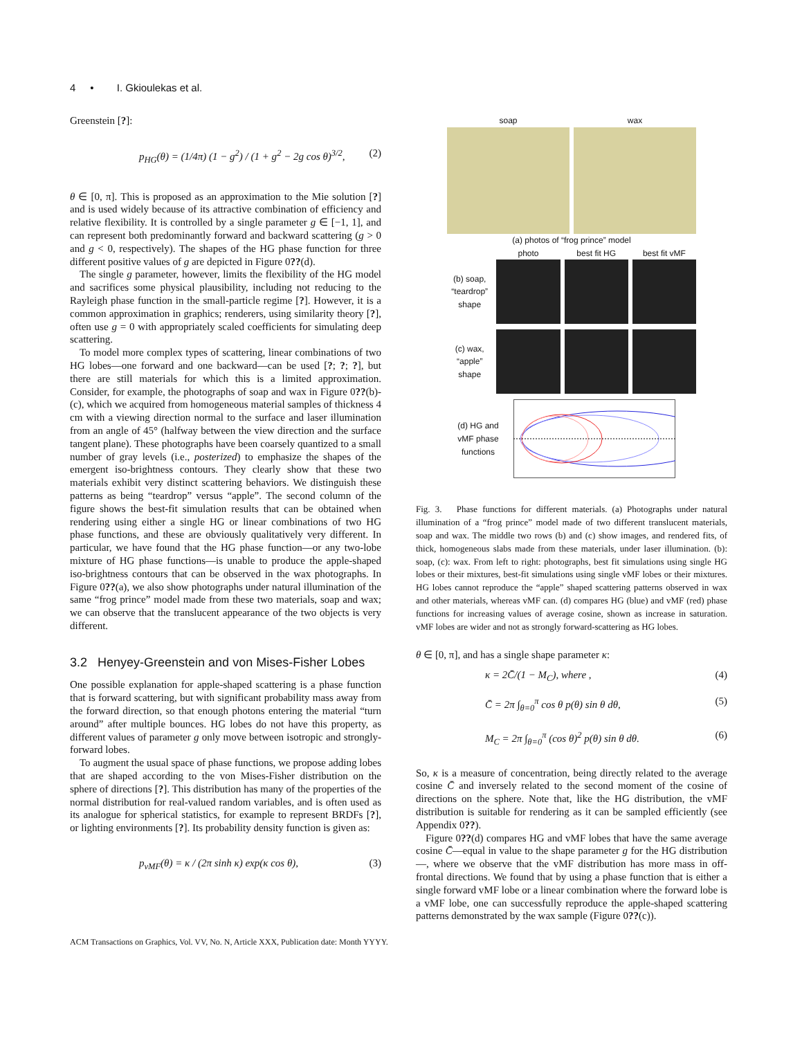4 • I. Gkioulekas et al.
Greenstein [?]:
p<sub>HG</sub>(θ) = (1/4π) (1 − g<sup>2</sup>) / (1 + g<sup>2</sup> − 2g cos θ)<sup>3/2</sup>, (2)
θ ∈ [0, π]. This is proposed as an approximation to the Mie solution [?] and is used widely because of its attractive combination of efficiency and relative flexibility. It is controlled by a single parameter g ∈ [−1, 1], and can represent both predominantly forward and backward scattering (g > 0 and g < 0, respectively). The shapes of the HG phase function for three different positive values of g are depicted in Figure 0??(d).
The single g parameter, however, limits the flexibility of the HG model and sacrifices some physical plausibility, including not reducing to the Rayleigh phase function in the small-particle regime [?]. However, it is a common approximation in graphics; renderers, using similarity theory [?], often use g = 0 with appropriately scaled coefficients for simulating deep scattering.
To model more complex types of scattering, linear combinations of two HG lobes—one forward and one backward—can be used [?; ?; ?], but there are still materials for which this is a limited approximation. Consider, for example, the photographs of soap and wax in Figure 0??(b)-(c), which we acquired from homogeneous material samples of thickness 4 cm with a viewing direction normal to the surface and laser illumination from an angle of 45° (halfway between the view direction and the surface tangent plane). These photographs have been coarsely quantized to a small number of gray levels (i.e., posterized) to emphasize the shapes of the emergent iso-brightness contours. They clearly show that these two materials exhibit very distinct scattering behaviors. We distinguish these patterns as being “teardrop” versus “apple”. The second column of the figure shows the best-fit simulation results that can be obtained when rendering using either a single HG or linear combinations of two HG phase functions, and these are obviously qualitatively very different. In particular, we have found that the HG phase function—or any two-lobe mixture of HG phase functions—is unable to produce the apple-shaped iso-brightness contours that can be observed in the wax photographs. In Figure 0??(a), we also show photographs under natural illumination of the same “frog prince” model made from these two materials, soap and wax; we can observe that the translucent appearance of the two objects is very different.
3.2 Henyey-Greenstein and von Mises-Fisher Lobes
One possible explanation for apple-shaped scattering is a phase function that is forward scattering, but with significant probability mass away from the forward direction, so that enough photons entering the material “turn around” after multiple bounces. HG lobes do not have this property, as different values of parameter g only move between isotropic and strongly-forward lobes.
To augment the usual space of phase functions, we propose adding lobes that are shaped according to the von Mises-Fisher distribution on the sphere of directions [?]. This distribution has many of the properties of the normal distribution for real-valued random variables, and is often used as its analogue for spherical statistics, for example to represent BRDFs [?], or lighting environments [?]. Its probability density function is given as:
p<sub>vMF</sub>(θ) = κ / (2π sinh κ) exp(κ cos θ), (3)
soap wax
(a) photos of “frog prince” model
photo best fit HG best fit vMF
(b) soap,
“teardrop”
shape
(c) wax,
“apple”
shape
(d) HG and
vMF phase
functions
Fig. 3. Phase functions for different materials. (a) Photographs under natural illumination of a “frog prince” model made of two different translucent materials, soap and wax. The middle two rows (b) and (c) show images, and rendered fits, of thick, homogeneous slabs made from these materials, under laser illumination. (b): soap, (c): wax. From left to right: photographs, best fit simulations using single HG lobes or their mixtures, best-fit simulations using single vMF lobes or their mixtures. HG lobes cannot reproduce the “apple” shaped scattering patterns observed in wax and other materials, whereas vMF can. (d) compares HG (blue) and vMF (red) phase functions for increasing values of average cosine, shown as increase in saturation. vMF lobes are wider and not as strongly forward-scattering as HG lobes.
θ ∈ [0, π], and has a single shape parameter κ:
κ = 2C̄/(1 − M<sub>C</sub>), where , (4)
C̄ = 2π ∫<sub>θ=0</sub><sup>π</sup> cos θ p(θ) sin θ dθ, (5)
M<sub>C</sub> = 2π ∫<sub>θ=0</sub><sup>π</sup> (cos θ)<sup>2</sup> p(θ) sin θ dθ. (6)
So, κ is a measure of concentration, being directly related to the average cosine C̄ and inversely related to the second moment of the cosine of directions on the sphere. Note that, like the HG distribution, the vMF distribution is suitable for rendering as it can be sampled efficiently (see Appendix 0??).
Figure 0??(d) compares HG and vMF lobes that have the same average cosine C̄—equal in value to the shape parameter g for the HG distribution—, where we observe that the vMF distribution has more mass in off-frontal directions. We found that by using a phase function that is either a single forward vMF lobe or a linear combination where the forward lobe is a vMF lobe, one can successfully reproduce the apple-shaped scattering patterns demonstrated by the wax sample (Figure 0??(c)).
ACM Transactions on Graphics, Vol. VV, No. N, Article XXX, Publication date: Month YYYY.